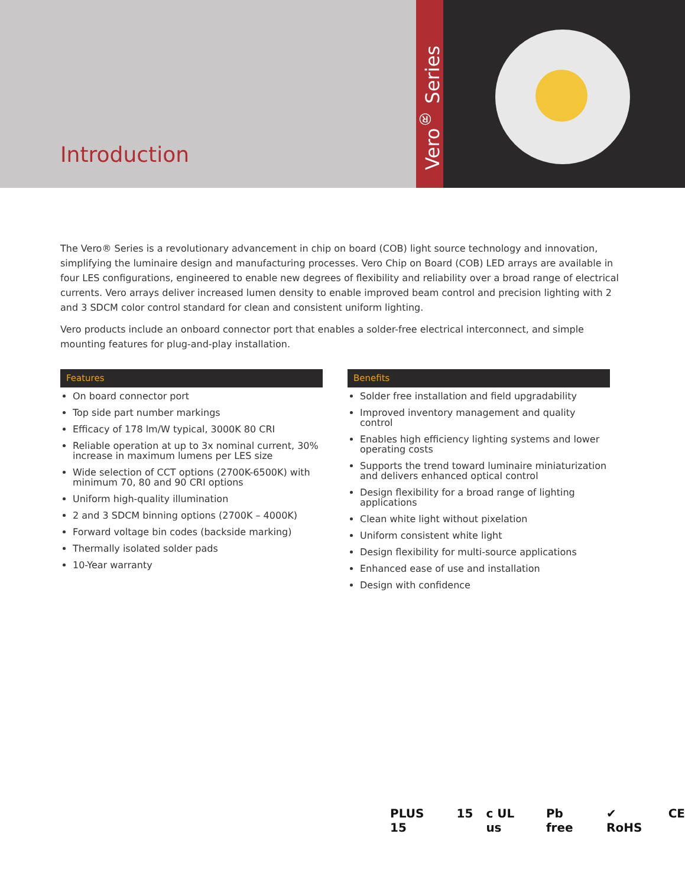Introduction
Vero<sup>®</sup> Series
The Vero® Series is a revolutionary advancement in chip on board (COB) light source technology and innovation, simplifying the luminaire design and manufacturing processes. Vero Chip on Board (COB) LED arrays are available in four LES configurations, engineered to enable new degrees of flexibility and reliability over a broad range of electrical currents. Vero arrays deliver increased lumen density to enable improved beam control and precision lighting with 2 and 3 SDCM color control standard for clean and consistent uniform lighting.
Vero products include an onboard connector port that enables a solder-free electrical interconnect, and simple mounting features for plug-and-play installation.
Features
On board connector port
Top side part number markings
Efficacy of 178 lm/W typical, 3000K 80 CRI
Reliable operation at up to 3x nominal current, 30% increase in maximum lumens per LES size
Wide selection of CCT options (2700K-6500K) with minimum 70, 80 and 90 CRI options
Uniform high-quality illumination
2 and 3 SDCM binning options (2700K – 4000K)
Forward voltage bin codes (backside marking)
Thermally isolated solder pads
10-Year warranty
Benefits
Solder free installation and field upgradability
Improved inventory management and quality control
Enables high efficiency lighting systems and lower operating costs
Supports the trend toward luminaire miniaturization and delivers enhanced optical control
Design flexibility for a broad range of lighting applications
Clean white light without pixelation
Uniform consistent white light
Design flexibility for multi-source applications
Enhanced ease of use and installation
Design with confidence
PLUS 15 15 c UL us Pb free ✔ RoHS CE